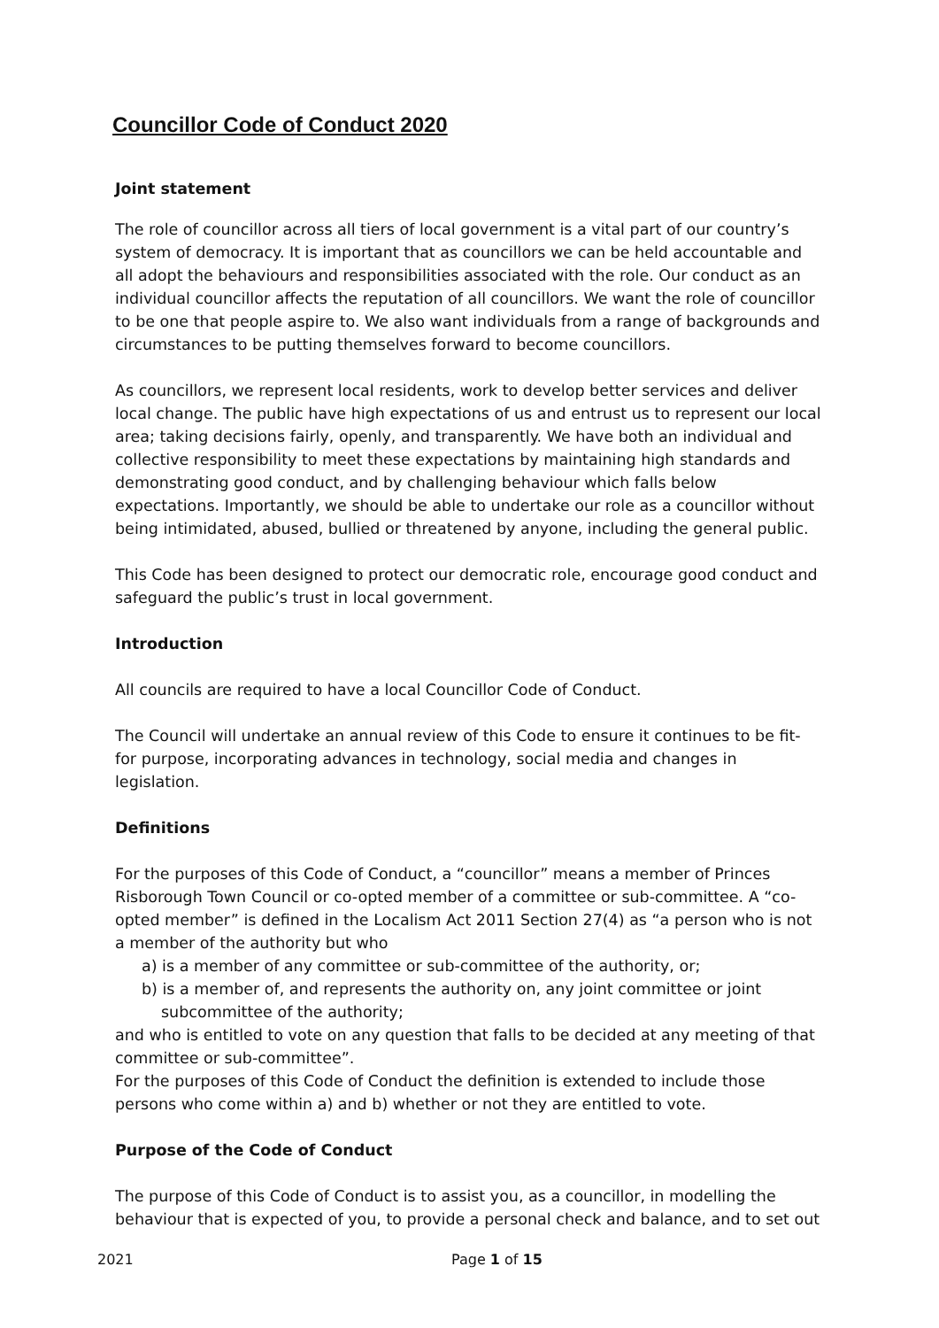Councillor Code of Conduct 2020
Joint statement
The role of councillor across all tiers of local government is a vital part of our country’s system of democracy. It is important that as councillors we can be held accountable and all adopt the behaviours and responsibilities associated with the role. Our conduct as an individual councillor affects the reputation of all councillors. We want the role of councillor to be one that people aspire to. We also want individuals from a range of backgrounds and circumstances to be putting themselves forward to become councillors.
As councillors, we represent local residents, work to develop better services and deliver local change. The public have high expectations of us and entrust us to represent our local area; taking decisions fairly, openly, and transparently. We have both an individual and collective responsibility to meet these expectations by maintaining high standards and demonstrating good conduct, and by challenging behaviour which falls below expectations. Importantly, we should be able to undertake our role as a councillor without being intimidated, abused, bullied or threatened by anyone, including the general public.
This Code has been designed to protect our democratic role, encourage good conduct and safeguard the public’s trust in local government.
Introduction
All councils are required to have a local Councillor Code of Conduct.
The Council will undertake an annual review of this Code to ensure it continues to be fit- for purpose, incorporating advances in technology, social media and changes in legislation.
Definitions
For the purposes of this Code of Conduct, a “councillor” means a member of Princes Risborough Town Council or co-opted member of a committee or sub-committee. A “co-opted member” is defined in the Localism Act 2011 Section 27(4) as “a person who is not a member of the authority but who
a) is a member of any committee or sub-committee of the authority, or;
b) is a member of, and represents the authority on, any joint committee or joint subcommittee of the authority;
and who is entitled to vote on any question that falls to be decided at any meeting of that committee or sub-committee”.
For the purposes of this Code of Conduct the definition is extended to include those persons who come within a) and b) whether or not they are entitled to vote.
Purpose of the Code of Conduct
The purpose of this Code of Conduct is to assist you, as a councillor, in modelling the behaviour that is expected of you, to provide a personal check and balance, and to set out
2021 Page 1 of 15